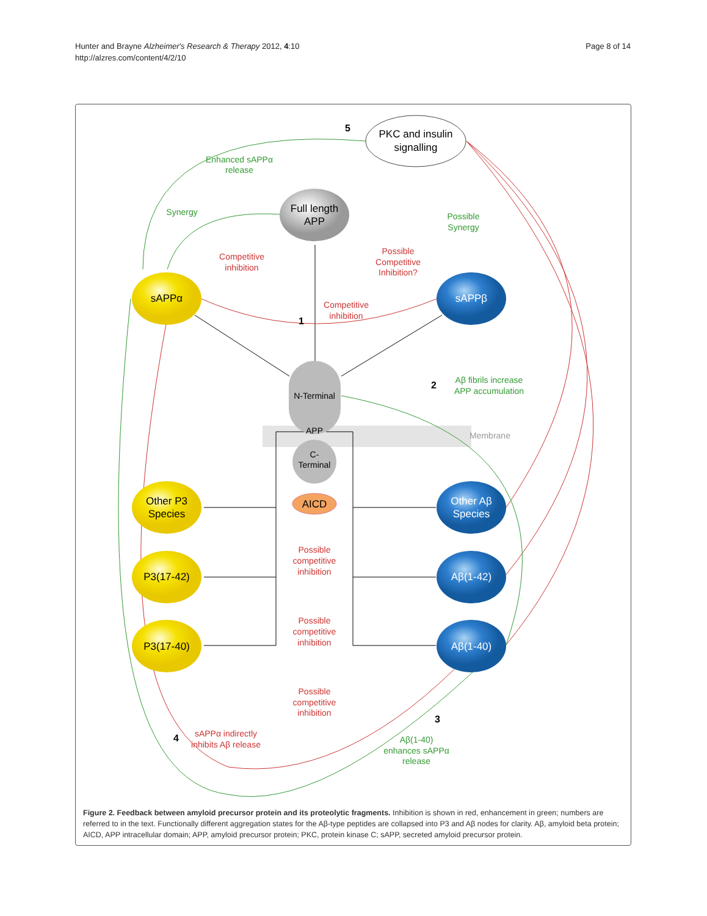Hunter and Brayne Alzheimer's Research & Therapy 2012, 4:10
http://alzres.com/content/4/2/10
Page 8 of 14
PKC and insulin
signalling
Full length
APP
sAPPα
sAPPβ
N-Terminal
APP
C-
Terminal
Membrane
AICD
Other P3
Species
P3(17-42)
P3(17-40)
Other Aβ
Species
Aβ(1-42)
Aβ(1-40)
5
1
2
3
4
Enhanced sAPPα
release
Synergy
Possible
Synergy
Aβ fibrils increase
APP accumulation
Aβ(1-40)
enhances sAPPα
release
Competitive
inhibition
Possible
Competitive
Inhibition?
Competitive
inhibition
Possible
competitive
inhibition
Possible
competitive
inhibition
Possible
competitive
inhibition
sAPPα indirectly
inhibits Aβ release
Figure 2. Feedback between amyloid precursor protein and its proteolytic fragments. Inhibition is shown in red, enhancement in green; numbers are referred to in the text. Functionally different aggregation states for the Aβ-type peptides are collapsed into P3 and Aβ nodes for clarity. Aβ, amyloid beta protein; AICD, APP intracellular domain; APP, amyloid precursor protein; PKC, protein kinase C; sAPP, secreted amyloid precursor protein.